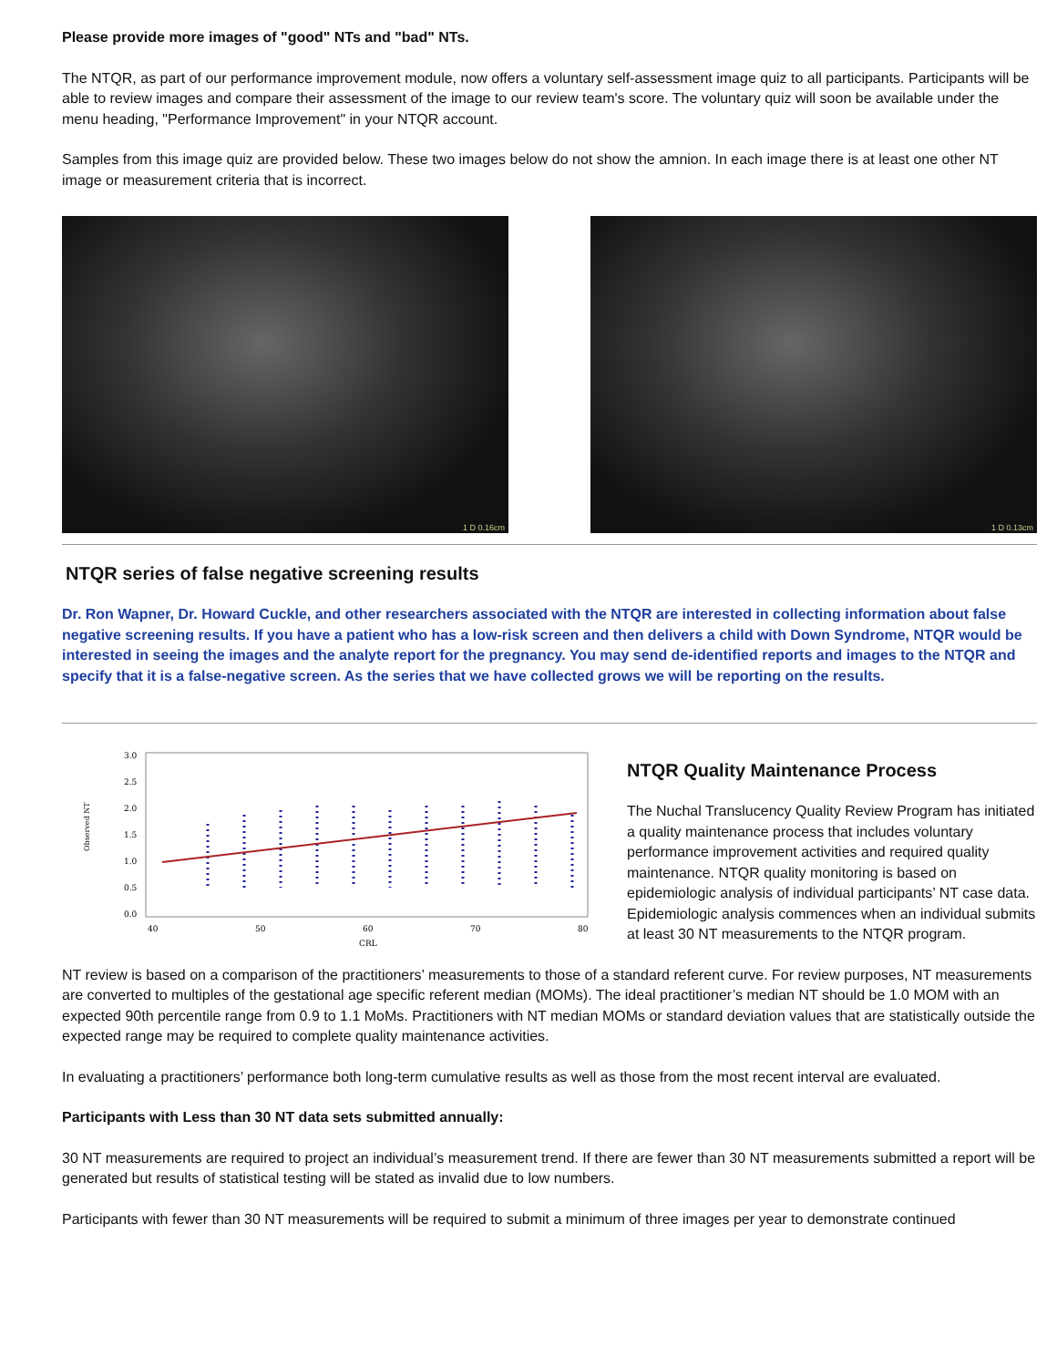Please provide more images of "good" NTs and "bad" NTs.
The NTQR, as part of our performance improvement module, now offers a voluntary self-assessment image quiz to all participants. Participants will be able to review images and compare their assessment of the image to our review team's score. The voluntary quiz will soon be available under the menu heading, "Performance Improvement" in your NTQR account.
Samples from this image quiz are provided below. These two images below do not show the amnion. In each image there is at least one other NT image or measurement criteria that is incorrect.
1 D 0.16cm
1 D 0.13cm
NTQR series of false negative screening results
Dr. Ron Wapner, Dr. Howard Cuckle, and other researchers associated with the NTQR are interested in collecting information about false negative screening results. If you have a patient who has a low-risk screen and then delivers a child with Down Syndrome, NTQR would be interested in seeing the images and the analyte report for the pregnancy. You may send de-identified reports and images to the NTQR and specify that it is a false-negative screen. As the series that we have collected grows we will be reporting on the results.
Observed NT
3.0
2.5
2.0
1.5
1.0
0.5
0.0
40
50
60
70
80
CRL
NTQR Quality Maintenance Process
The Nuchal Translucency Quality Review Program has initiated a quality maintenance process that includes voluntary performance improvement activities and required quality maintenance. NTQR quality monitoring is based on epidemiologic analysis of individual participants’ NT case data. Epidemiologic analysis commences when an individual submits at least 30 NT measurements to the NTQR program.
NT review is based on a comparison of the practitioners’ measurements to those of a standard referent curve. For review purposes, NT measurements are converted to multiples of the gestational age specific referent median (MOMs). The ideal practitioner’s median NT should be 1.0 MOM with an expected 90th percentile range from 0.9 to 1.1 MoMs. Practitioners with NT median MOMs or standard deviation values that are statistically outside the expected range may be required to complete quality maintenance activities.
In evaluating a practitioners’ performance both long-term cumulative results as well as those from the most recent interval are evaluated.
Participants with Less than 30 NT data sets submitted annually:
30 NT measurements are required to project an individual’s measurement trend. If there are fewer than 30 NT measurements submitted a report will be generated but results of statistical testing will be stated as invalid due to low numbers.
Participants with fewer than 30 NT measurements will be required to submit a minimum of three images per year to demonstrate continued